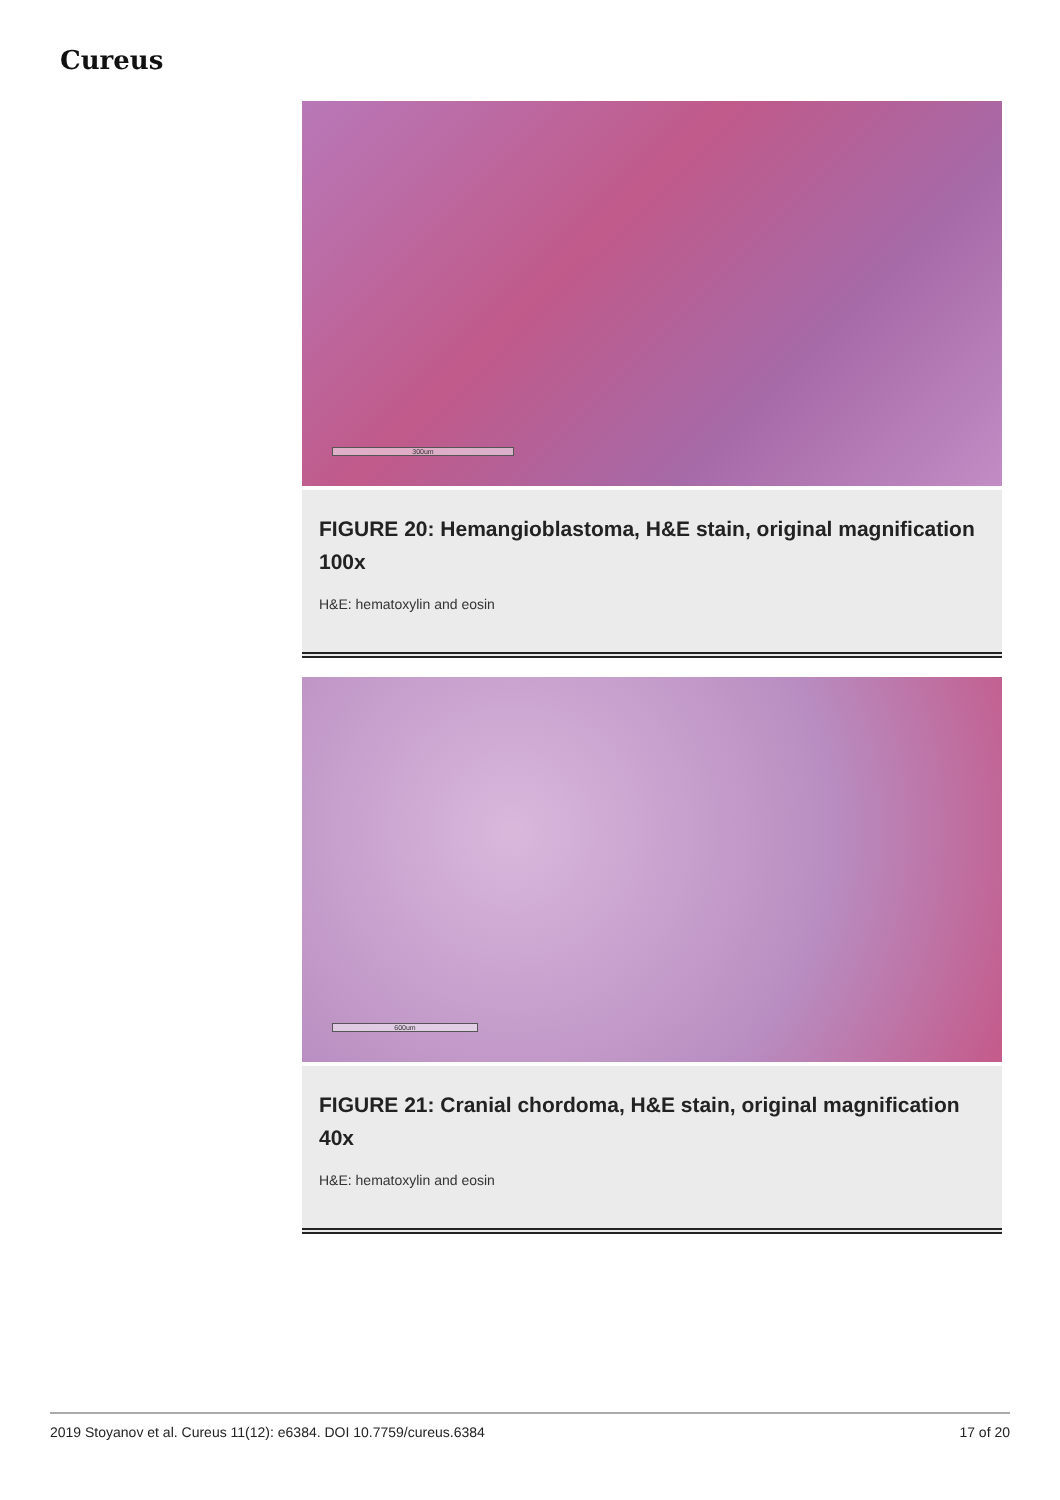Cureus
300um
FIGURE 20: Hemangioblastoma, H&E stain, original magnification 100x
H&E: hematoxylin and eosin
600um
FIGURE 21: Cranial chordoma, H&E stain, original magnification 40x
H&E: hematoxylin and eosin
2019 Stoyanov et al. Cureus 11(12): e6384. DOI 10.7759/cureus.6384 17 of 20